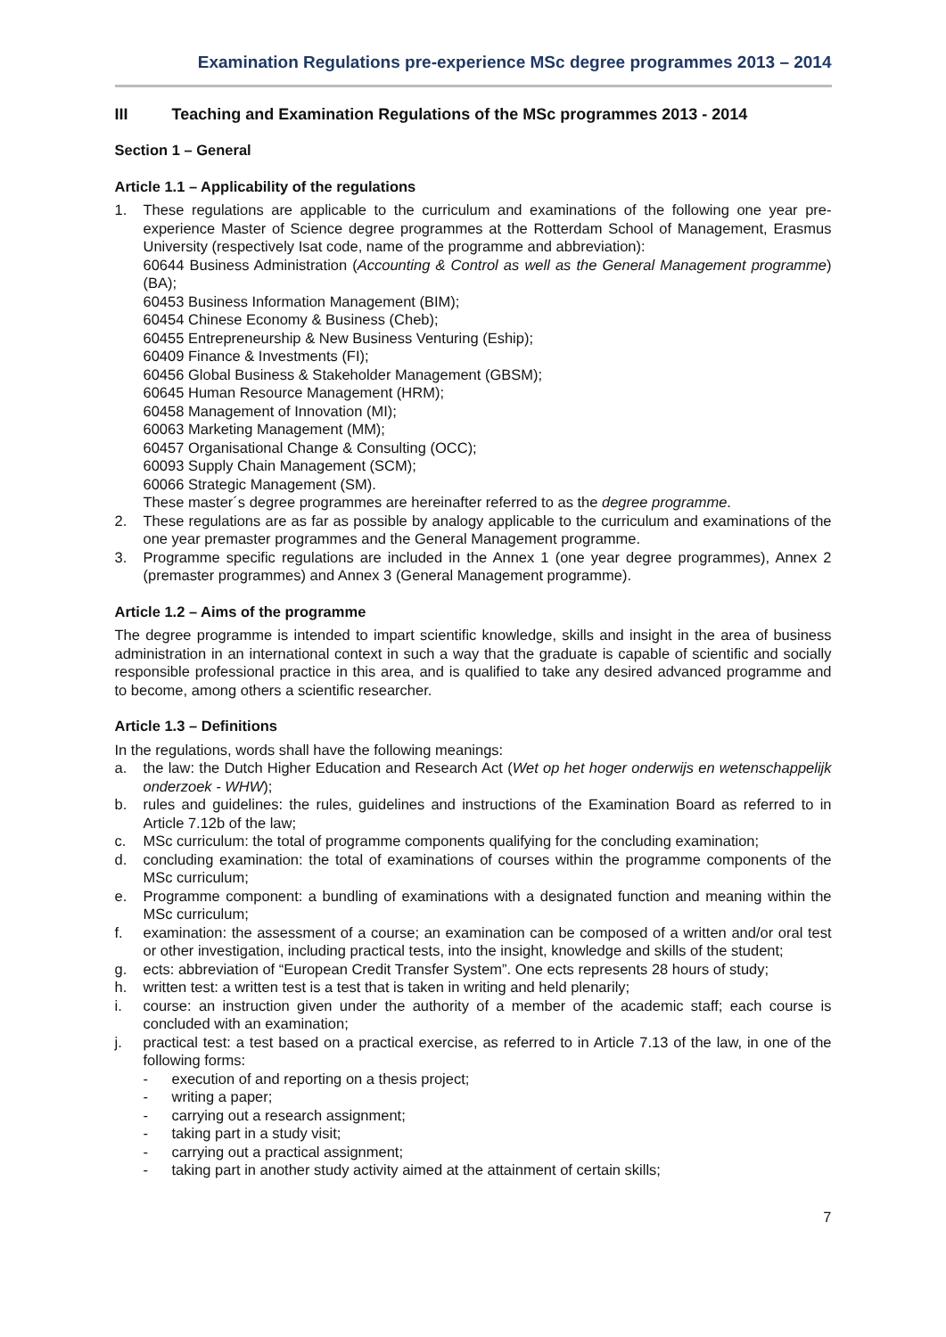Examination Regulations pre-experience MSc degree programmes 2013 – 2014
III Teaching and Examination Regulations of the MSc programmes 2013 - 2014
Section 1 – General
Article 1.1 – Applicability of the regulations
1. These regulations are applicable to the curriculum and examinations of the following one year pre-experience Master of Science degree programmes at the Rotterdam School of Management, Erasmus University (respectively Isat code, name of the programme and abbreviation):
60644 Business Administration (Accounting & Control as well as the General Management programme) (BA);
60453 Business Information Management (BIM);
60454 Chinese Economy & Business (Cheb);
60455 Entrepreneurship & New Business Venturing (Eship);
60409 Finance & Investments (FI);
60456 Global Business & Stakeholder Management (GBSM);
60645 Human Resource Management (HRM);
60458 Management of Innovation (MI);
60063 Marketing Management (MM);
60457 Organisational Change & Consulting (OCC);
60093 Supply Chain Management (SCM);
60066 Strategic Management (SM).
These master´s degree programmes are hereinafter referred to as the degree programme.
2. These regulations are as far as possible by analogy applicable to the curriculum and examinations of the one year premaster programmes and the General Management programme.
3. Programme specific regulations are included in the Annex 1 (one year degree programmes), Annex 2 (premaster programmes) and Annex 3 (General Management programme).
Article 1.2 – Aims of the programme
The degree programme is intended to impart scientific knowledge, skills and insight in the area of business administration in an international context in such a way that the graduate is capable of scientific and socially responsible professional practice in this area, and is qualified to take any desired advanced programme and to become, among others a scientific researcher.
Article 1.3 – Definitions
In the regulations, words shall have the following meanings:
a. the law: the Dutch Higher Education and Research Act (Wet op het hoger onderwijs en wetenschappelijk onderzoek - WHW);
b. rules and guidelines: the rules, guidelines and instructions of the Examination Board as referred to in Article 7.12b of the law;
c. MSc curriculum: the total of programme components qualifying for the concluding examination;
d. concluding examination: the total of examinations of courses within the programme components of the MSc curriculum;
e. Programme component: a bundling of examinations with a designated function and meaning within the MSc curriculum;
f. examination: the assessment of a course; an examination can be composed of a written and/or oral test or other investigation, including practical tests, into the insight, knowledge and skills of the student;
g. ects: abbreviation of “European Credit Transfer System”. One ects represents 28 hours of study;
h. written test: a written test is a test that is taken in writing and held plenarily;
i. course: an instruction given under the authority of a member of the academic staff; each course is concluded with an examination;
j. practical test: a test based on a practical exercise, as referred to in Article 7.13 of the law, in one of the following forms:
- execution of and reporting on a thesis project;
- writing a paper;
- carrying out a research assignment;
- taking part in a study visit;
- carrying out a practical assignment;
- taking part in another study activity aimed at the attainment of certain skills;
7